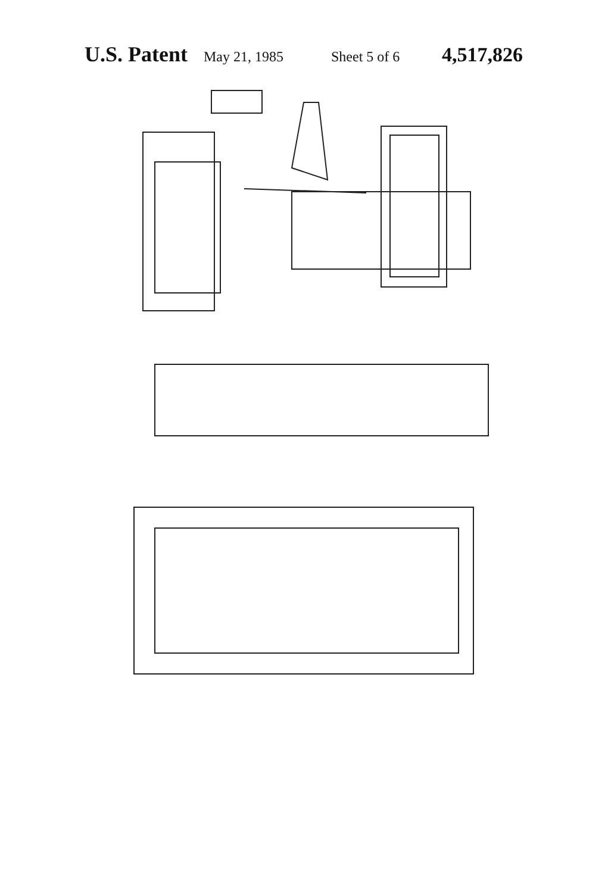U.S. Patent May 21, 1985 Sheet 5 of 6 4,517,826
FIG. 9 44 48 50 46 50 41 43 42 47 45 49 50 51 10 10 FIG. 11A 59 52 57 19 FIG. 10 50 51 47 45 50 FIG. 8 36 35 38 41 40 41 40 39 41 37 41